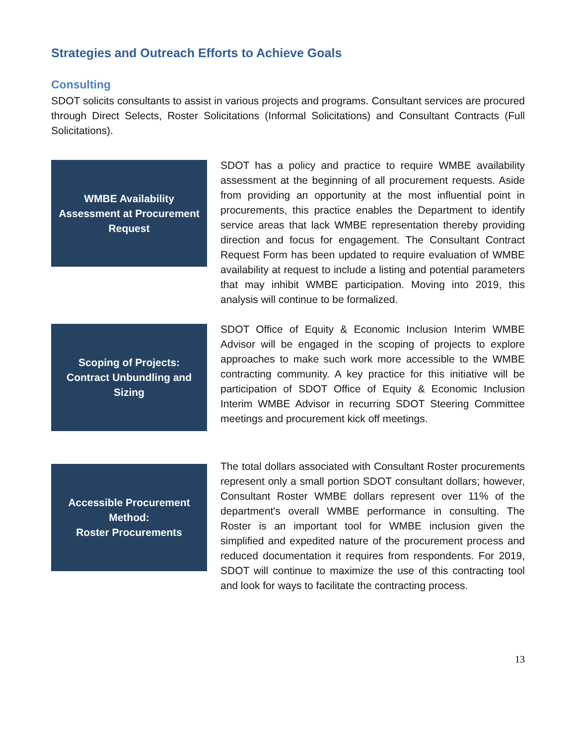Strategies and Outreach Efforts to Achieve Goals
Consulting
SDOT solicits consultants to assist in various projects and programs. Consultant services are procured through Direct Selects, Roster Solicitations (Informal Solicitations) and Consultant Contracts (Full Solicitations).
WMBE Availability Assessment at Procurement Request
SDOT has a policy and practice to require WMBE availability assessment at the beginning of all procurement requests. Aside from providing an opportunity at the most influential point in procurements, this practice enables the Department to identify service areas that lack WMBE representation thereby providing direction and focus for engagement. The Consultant Contract Request Form has been updated to require evaluation of WMBE availability at request to include a listing and potential parameters that may inhibit WMBE participation. Moving into 2019, this analysis will continue to be formalized.
Scoping of Projects: Contract Unbundling and Sizing
SDOT Office of Equity & Economic Inclusion Interim WMBE Advisor will be engaged in the scoping of projects to explore approaches to make such work more accessible to the WMBE contracting community. A key practice for this initiative will be participation of SDOT Office of Equity & Economic Inclusion Interim WMBE Advisor in recurring SDOT Steering Committee meetings and procurement kick off meetings.
Accessible Procurement Method:
Roster Procurements
The total dollars associated with Consultant Roster procurements represent only a small portion SDOT consultant dollars; however, Consultant Roster WMBE dollars represent over 11% of the department's overall WMBE performance in consulting. The Roster is an important tool for WMBE inclusion given the simplified and expedited nature of the procurement process and reduced documentation it requires from respondents. For 2019, SDOT will continue to maximize the use of this contracting tool and look for ways to facilitate the contracting process.
13